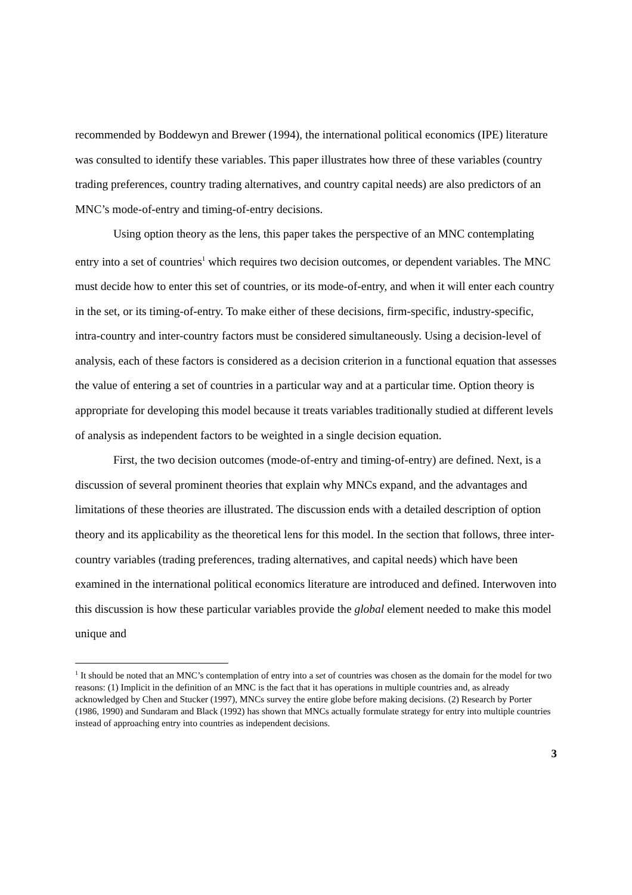recommended by Boddewyn and Brewer (1994), the international political economics (IPE) literature was consulted to identify these variables. This paper illustrates how three of these variables (country trading preferences, country trading alternatives, and country capital needs) are also predictors of an MNC’s mode-of-entry and timing-of-entry decisions.
Using option theory as the lens, this paper takes the perspective of an MNC contemplating entry into a set of countries<sup>1</sup> which requires two decision outcomes, or dependent variables. The MNC must decide how to enter this set of countries, or its mode-of-entry, and when it will enter each country in the set, or its timing-of-entry. To make either of these decisions, firm-specific, industry-specific, intra-country and inter-country factors must be considered simultaneously. Using a decision-level of analysis, each of these factors is considered as a decision criterion in a functional equation that assesses the value of entering a set of countries in a particular way and at a particular time. Option theory is appropriate for developing this model because it treats variables traditionally studied at different levels of analysis as independent factors to be weighted in a single decision equation.
First, the two decision outcomes (mode-of-entry and timing-of-entry) are defined. Next, is a discussion of several prominent theories that explain why MNCs expand, and the advantages and limitations of these theories are illustrated. The discussion ends with a detailed description of option theory and its applicability as the theoretical lens for this model. In the section that follows, three inter-country variables (trading preferences, trading alternatives, and capital needs) which have been examined in the international political economics literature are introduced and defined. Interwoven into this discussion is how these particular variables provide the global element needed to make this model unique and
<sup>1</sup> It should be noted that an MNC’s contemplation of entry into a set of countries was chosen as the domain for the model for two reasons: (1) Implicit in the definition of an MNC is the fact that it has operations in multiple countries and, as already acknowledged by Chen and Stucker (1997), MNCs survey the entire globe before making decisions. (2) Research by Porter (1986, 1990) and Sundaram and Black (1992) has shown that MNCs actually formulate strategy for entry into multiple countries instead of approaching entry into countries as independent decisions.
3